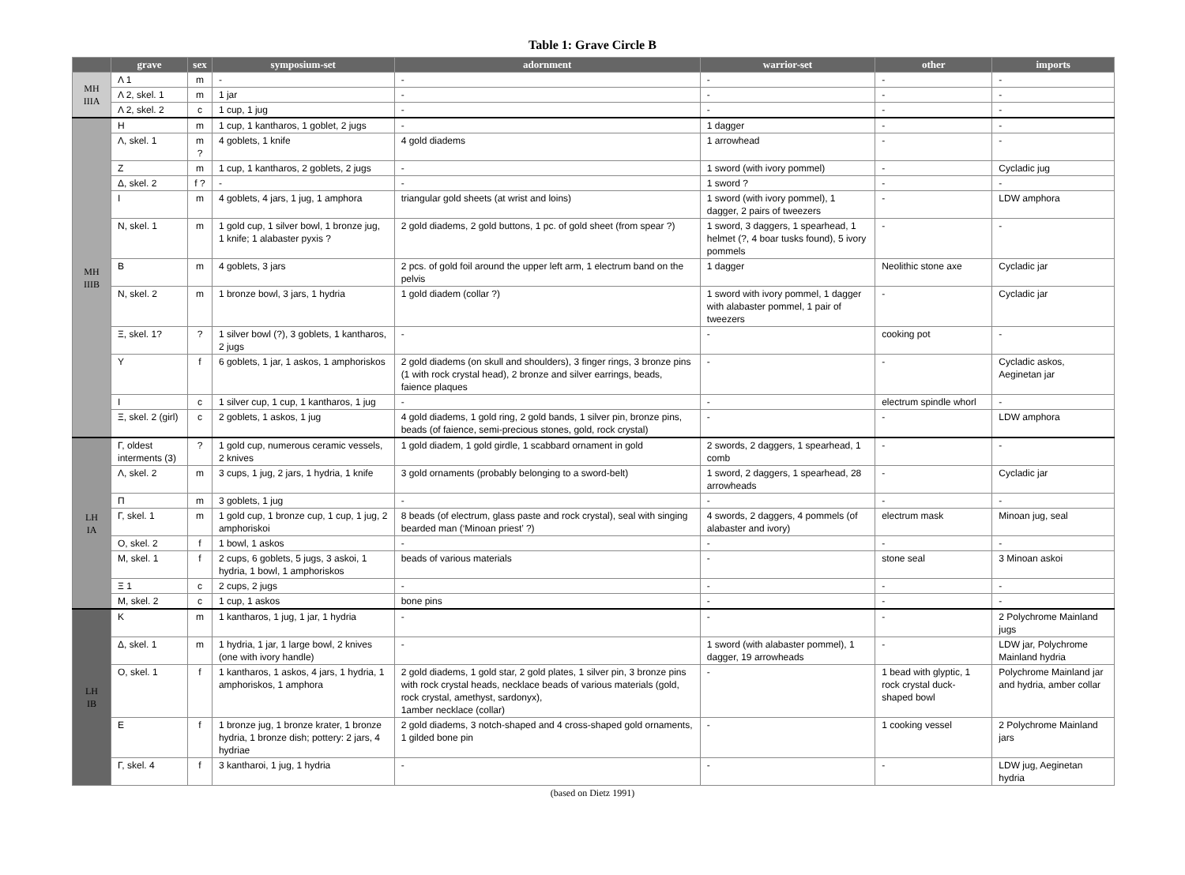Table 1: Grave Circle B
| | grave | sex | symposium-set | adornment | warrior-set | other | imports |
| --- | --- | --- | --- | --- | --- | --- | --- |
| MH IIIA | Λ 1 | m | - | - | - | - | - |
| | Λ 2, skel. 1 | m | 1 jar | - | - | - | - |
| | Λ 2, skel. 2 | c | 1 cup, 1 jug | - | - | - | - |
| MH IIIB | Η | m | 1 cup, 1 kantharos, 1 goblet, 2 jugs | - | 1 dagger | - | - |
| | Λ, skel. 1 | m ? | 4 goblets, 1 knife | 4 gold diadems | 1 arrowhead | - | - |
| | Ζ | m | 1 cup, 1 kantharos, 2 goblets, 2 jugs | - | 1 sword (with ivory pommel) | - | Cycladic jug |
| | Δ, skel. 2 | f ? | - | - | 1 sword ? | - | - |
| | Ι | m | 4 goblets, 4 jars, 1 jug, 1 amphora | triangular gold sheets (at wrist and loins) | 1 sword (with ivory pommel), 1 dagger, 2 pairs of tweezers | - | LDW amphora |
| | Ν, skel. 1 | m | 1 gold cup, 1 silver bowl, 1 bronze jug, 1 knife; 1 alabaster pyxis ? | 2 gold diadems, 2 gold buttons, 1 pc. of gold sheet (from spear ?) | 1 sword, 3 daggers, 1 spearhead, 1 helmet (?, 4 boar tusks found), 5 ivory pommels | - | - |
| | Β | m | 4 goblets, 3 jars | 2 pcs. of gold foil around the upper left arm, 1 electrum band on the pelvis | 1 dagger | Neolithic stone axe | Cycladic jar |
| | Ν, skel. 2 | m | 1 bronze bowl, 3 jars, 1 hydria | 1 gold diadem (collar ?) | 1 sword with ivory pommel, 1 dagger with alabaster pommel, 1 pair of tweezers | - | Cycladic jar |
| | Ξ, skel. 1? | ? | 1 silver bowl (?), 3 goblets, 1 kantharos, 2 jugs | - | - | cooking pot | - |
| | Υ | f | 6 goblets, 1 jar, 1 askos, 1 amphoriskos | 2 gold diadems (on skull and shoulders), 3 finger rings, 3 bronze pins (1 with rock crystal head), 2 bronze and silver earrings, beads, faience plaques | - | - | Cycladic askos, Aeginetan jar |
| | Ι | c | 1 silver cup, 1 cup, 1 kantharos, 1 jug | - | - | electrum spindle whorl | - |
| | Ξ, skel. 2 (girl) | c | 2 goblets, 1 askos, 1 jug | 4 gold diadems, 1 gold ring, 2 gold bands, 1 silver pin, bronze pins, beads (of faience, semi-precious stones, gold, rock crystal) | - | - | LDW amphora |
| LH IA | Γ, oldest interments (3) | ? | 1 gold cup, numerous ceramic vessels, 2 knives | 1 gold diadem, 1 gold girdle, 1 scabbard ornament in gold | 2 swords, 2 daggers, 1 spearhead, 1 comb | - | - |
| | Λ, skel. 2 | m | 3 cups, 1 jug, 2 jars, 1 hydria, 1 knife | 3 gold ornaments (probably belonging to a sword-belt) | 1 sword, 2 daggers, 1 spearhead, 28 arrowheads | - | Cycladic jar |
| | Π | m | 3 goblets, 1 jug | - | - | - | - |
| | Γ, skel. 1 | m | 1 gold cup, 1 bronze cup, 1 cup, 1 jug, 2 amphoriskoi | 8 beads (of electrum, glass paste and rock crystal), seal with singing bearded man (‘Minoan priest’ ?) | 4 swords, 2 daggers, 4 pommels (of alabaster and ivory) | electrum mask | Minoan jug, seal |
| | Ο, skel. 2 | f | 1 bowl, 1 askos | - | - | - | - |
| | Μ, skel. 1 | f | 2 cups, 6 goblets, 5 jugs, 3 askoi, 1 hydria, 1 bowl, 1 amphoriskos | beads of various materials | - | stone seal | 3 Minoan askoi |
| | Ξ 1 | c | 2 cups, 2 jugs | - | - | - | - |
| | Μ, skel. 2 | c | 1 cup, 1 askos | bone pins | - | - | - |
| LH IB | Κ | m | 1 kantharos, 1 jug, 1 jar, 1 hydria | - | - | - | 2 Polychrome Mainland jugs |
| | Δ, skel. 1 | m | 1 hydria, 1 jar, 1 large bowl, 2 knives (one with ivory handle) | - | 1 sword (with alabaster pommel), 1 dagger, 19 arrowheads | - | LDW jar, Polychrome Mainland hydria |
| | Ο, skel. 1 | f | 1 kantharos, 1 askos, 4 jars, 1 hydria, 1 amphoriskos, 1 amphora | 2 gold diadems, 1 gold star, 2 gold plates, 1 silver pin, 3 bronze pins with rock crystal heads, necklace beads of various materials (gold, rock crystal, amethyst, sardonyx), 1amber necklace (collar) | - | 1 bead with glyptic, 1 rock crystal duck-shaped bowl | Polychrome Mainland jar and hydria, amber collar |
| | Ε | f | 1 bronze jug, 1 bronze krater, 1 bronze hydria, 1 bronze dish; pottery: 2 jars, 4 hydriae | 2 gold diadems, 3 notch-shaped and 4 cross-shaped gold ornaments, 1 gilded bone pin | - | 1 cooking vessel | 2 Polychrome Mainland jars |
| | Γ, skel. 4 | f | 3 kantharoi, 1 jug, 1 hydria | - | - | - | LDW jug, Aeginetan hydria |
(based on Dietz 1991)